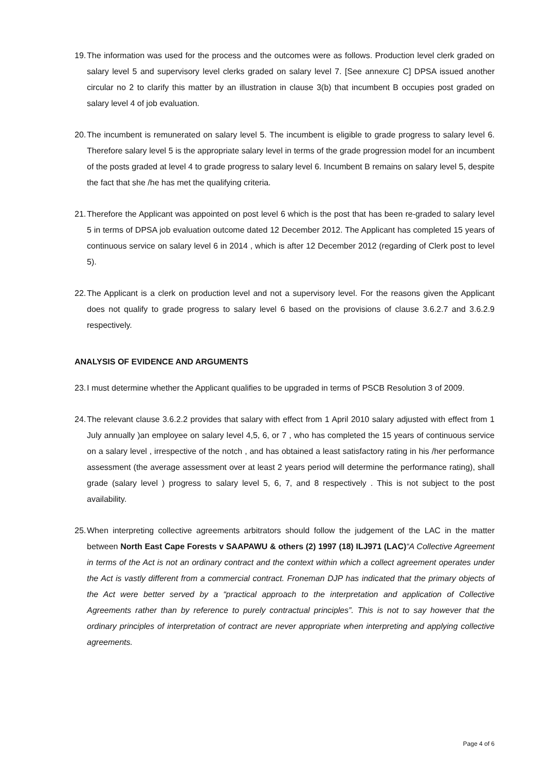19. The information was used for the process and the outcomes were as follows. Production level clerk graded on salary level 5 and supervisory level clerks graded on salary level 7. [See annexure C] DPSA issued another circular no 2 to clarify this matter by an illustration in clause 3(b) that incumbent B occupies post graded on salary level 4 of job evaluation.
20. The incumbent is remunerated on salary level 5. The incumbent is eligible to grade progress to salary level 6. Therefore salary level 5 is the appropriate salary level in terms of the grade progression model for an incumbent of the posts graded at level 4 to grade progress to salary level 6. Incumbent B remains on salary level 5, despite the fact that she /he has met the qualifying criteria.
21. Therefore the Applicant was appointed on post level 6 which is the post that has been re-graded to salary level 5 in terms of DPSA job evaluation outcome dated 12 December 2012. The Applicant has completed 15 years of continuous service on salary level 6 in 2014 , which is after 12 December 2012 (regarding of Clerk post to level 5).
22. The Applicant is a clerk on production level and not a supervisory level. For the reasons given the Applicant does not qualify to grade progress to salary level 6 based on the provisions of clause 3.6.2.7 and 3.6.2.9 respectively.
ANALYSIS OF EVIDENCE AND ARGUMENTS
23. I must determine whether the Applicant qualifies to be upgraded in terms of PSCB Resolution 3 of 2009.
24. The relevant clause 3.6.2.2 provides that salary with effect from 1 April 2010 salary adjusted with effect from 1 July annually )an employee on salary level 4,5, 6, or 7 , who has completed the 15 years of continuous service on a salary level , irrespective of the notch , and has obtained a least satisfactory rating in his /her performance assessment (the average assessment over at least 2 years period will determine the performance rating), shall grade (salary level ) progress to salary level 5, 6, 7, and 8 respectively . This is not subject to the post availability.
25. When interpreting collective agreements arbitrators should follow the judgement of the LAC in the matter between North East Cape Forests v SAAPAWU & others (2) 1997 (18) ILJ971 (LAC)“A Collective Agreement in terms of the Act is not an ordinary contract and the context within which a collect agreement operates under the Act is vastly different from a commercial contract. Froneman DJP has indicated that the primary objects of the Act were better served by a “practical approach to the interpretation and application of Collective Agreements rather than by reference to purely contractual principles”. This is not to say however that the ordinary principles of interpretation of contract are never appropriate when interpreting and applying collective agreements.
Page 4 of 6